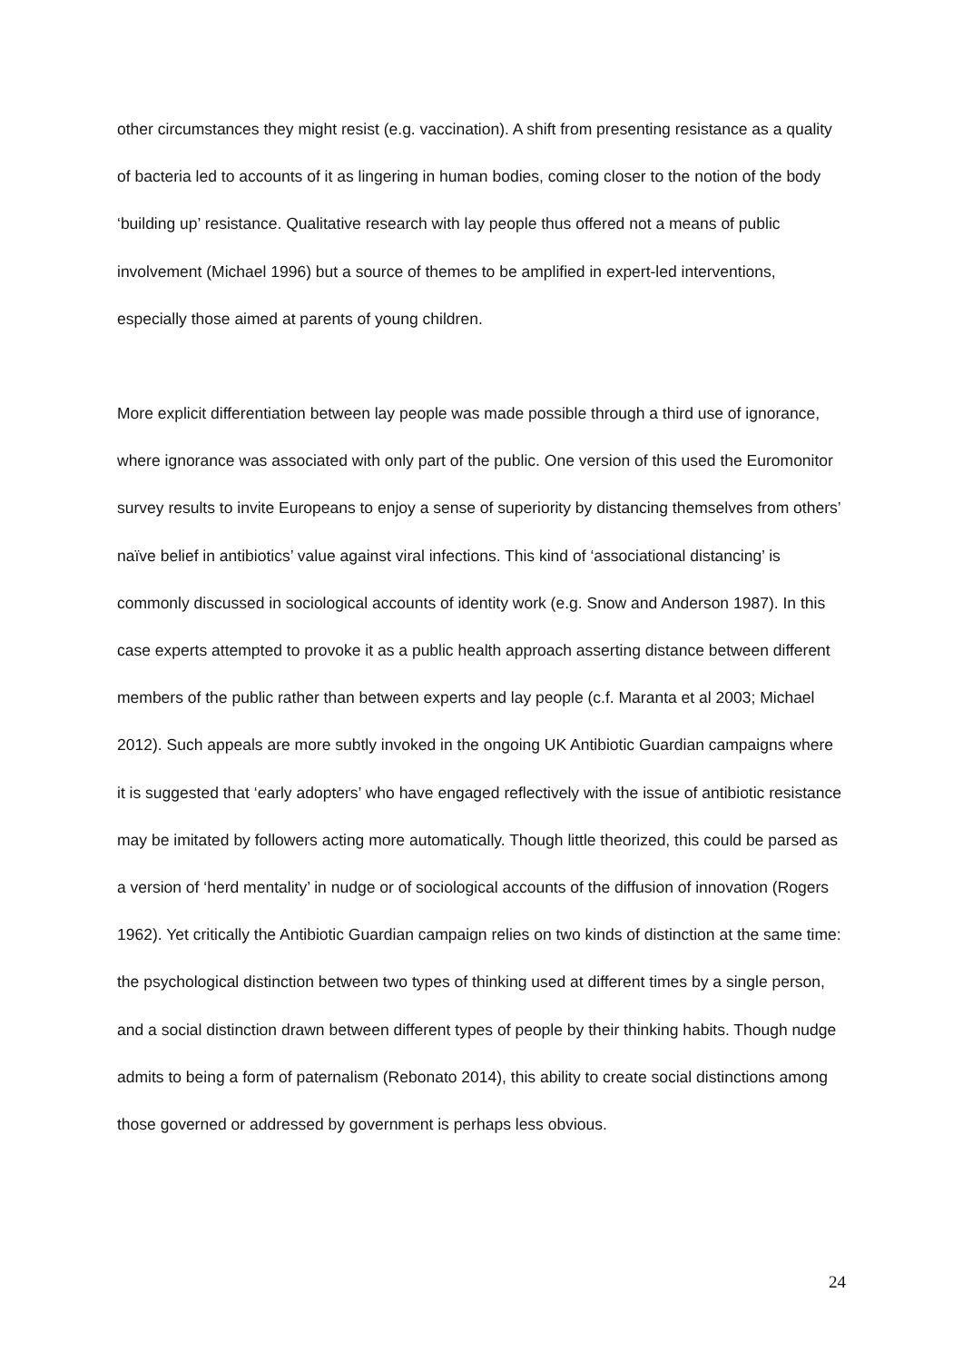other circumstances they might resist (e.g. vaccination). A shift from presenting resistance as a quality of bacteria led to accounts of it as lingering in human bodies, coming closer to the notion of the body ‘building up’ resistance. Qualitative research with lay people thus offered not a means of public involvement (Michael 1996) but a source of themes to be amplified in expert-led interventions, especially those aimed at parents of young children.
More explicit differentiation between lay people was made possible through a third use of ignorance, where ignorance was associated with only part of the public. One version of this used the Euromonitor survey results to invite Europeans to enjoy a sense of superiority by distancing themselves from others’ naïve belief in antibiotics’ value against viral infections. This kind of ‘associational distancing’ is commonly discussed in sociological accounts of identity work (e.g. Snow and Anderson 1987). In this case experts attempted to provoke it as a public health approach asserting distance between different members of the public rather than between experts and lay people (c.f. Maranta et al 2003; Michael 2012). Such appeals are more subtly invoked in the ongoing UK Antibiotic Guardian campaigns where it is suggested that ‘early adopters’ who have engaged reflectively with the issue of antibiotic resistance may be imitated by followers acting more automatically. Though little theorized, this could be parsed as a version of ‘herd mentality’ in nudge or of sociological accounts of the diffusion of innovation (Rogers 1962). Yet critically the Antibiotic Guardian campaign relies on two kinds of distinction at the same time: the psychological distinction between two types of thinking used at different times by a single person, and a social distinction drawn between different types of people by their thinking habits. Though nudge admits to being a form of paternalism (Rebonato 2014), this ability to create social distinctions among those governed or addressed by government is perhaps less obvious.
24